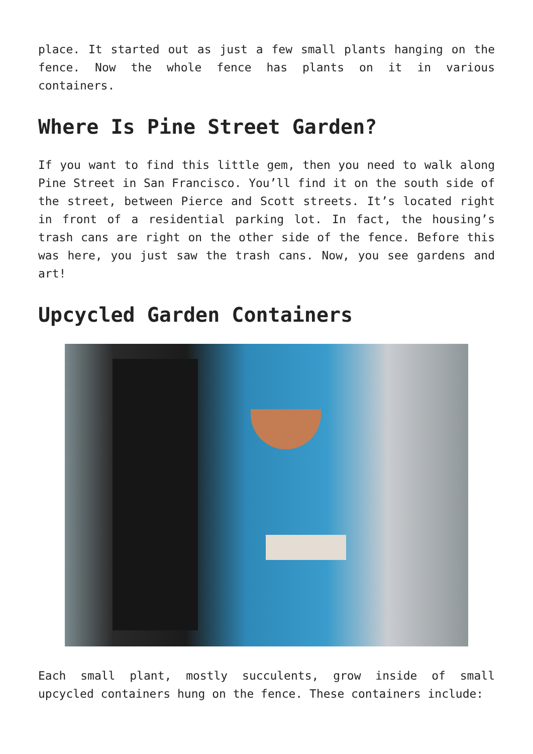place. It started out as just a few small plants hanging on the fence. Now the whole fence has plants on it in various containers.
Where Is Pine Street Garden?
If you want to find this little gem, then you need to walk along Pine Street in San Francisco. You’ll find it on the south side of the street, between Pierce and Scott streets. It’s located right in front of a residential parking lot. In fact, the housing’s trash cans are right on the other side of the fence. Before this was here, you just saw the trash cans. Now, you see gardens and art!
Upcycled Garden Containers
Each small plant, mostly succulents, grow inside of small upcycled containers hung on the fence. These containers include: